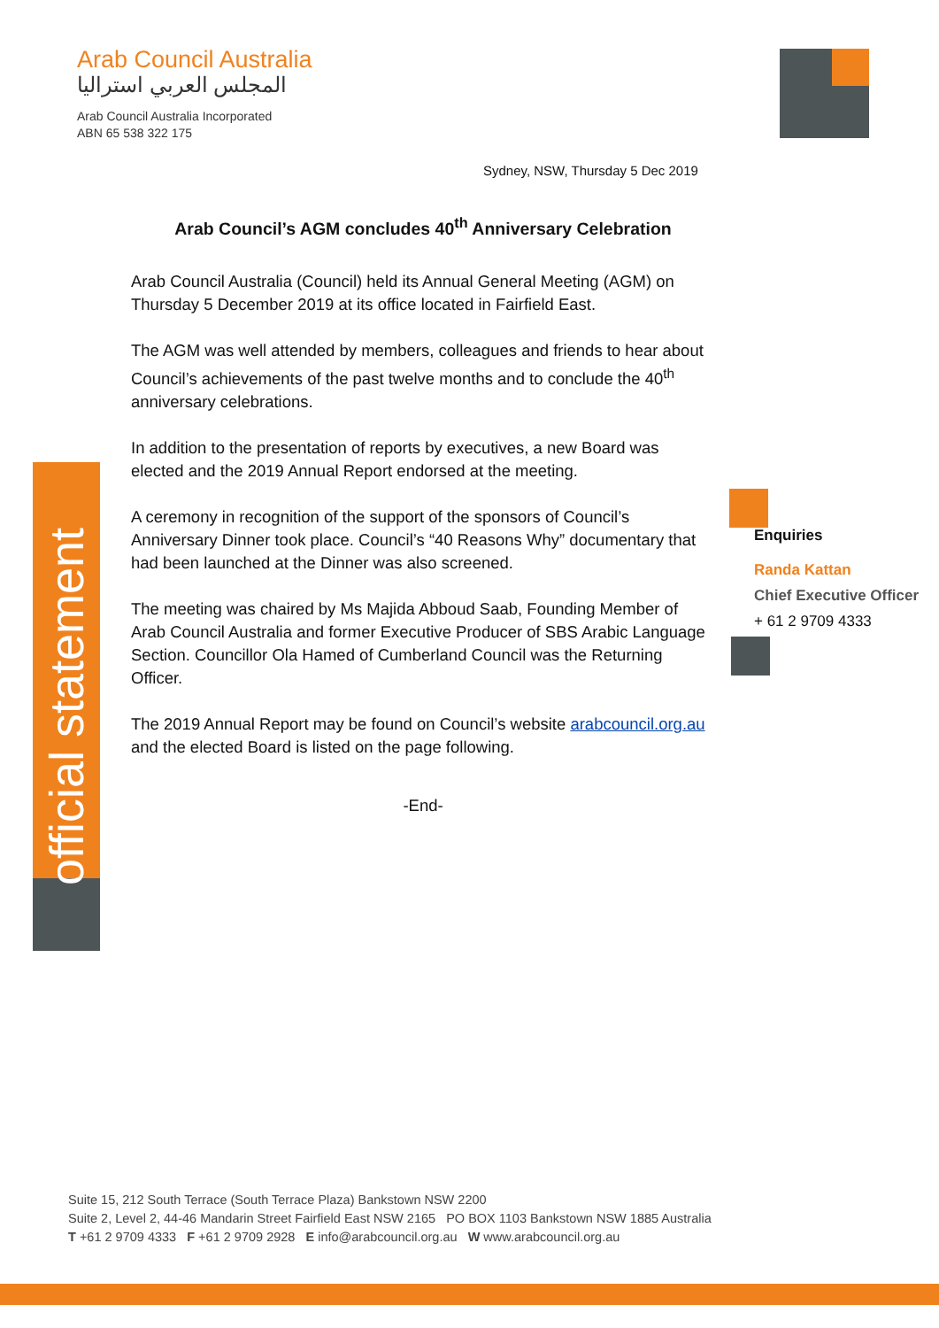Arab Council Australia
المجلس العربي استراليا
Arab Council Australia Incorporated
ABN 65 538 322 175
Sydney, NSW, Thursday 5 Dec 2019
Arab Council’s AGM concludes 40<sup>th</sup> Anniversary Celebration
Arab Council Australia (Council) held its Annual General Meeting (AGM) on Thursday 5 December 2019 at its office located in Fairfield East.
The AGM was well attended by members, colleagues and friends to hear about Council’s achievements of the past twelve months and to conclude the 40<sup>th</sup> anniversary celebrations.
In addition to the presentation of reports by executives, a new Board was elected and the 2019 Annual Report endorsed at the meeting.
A ceremony in recognition of the support of the sponsors of Council’s Anniversary Dinner took place. Council’s “40 Reasons Why” documentary that had been launched at the Dinner was also screened.
The meeting was chaired by Ms Majida Abboud Saab, Founding Member of Arab Council Australia and former Executive Producer of SBS Arabic Language Section. Councillor Ola Hamed of Cumberland Council was the Returning Officer.
The 2019 Annual Report may be found on Council’s website arabcouncil.org.au and the elected Board is listed on the page following.
-End-
official statement
Enquiries
Randa Kattan
Chief Executive Officer
+ 61 2 9709 4333
Suite 15, 212 South Terrace (South Terrace Plaza) Bankstown NSW 2200
Suite 2, Level 2, 44-46 Mandarin Street Fairfield East NSW 2165 PO BOX 1103 Bankstown NSW 1885 Australia
T +61 2 9709 4333 F +61 2 9709 2928 E info@arabcouncil.org.au W www.arabcouncil.org.au